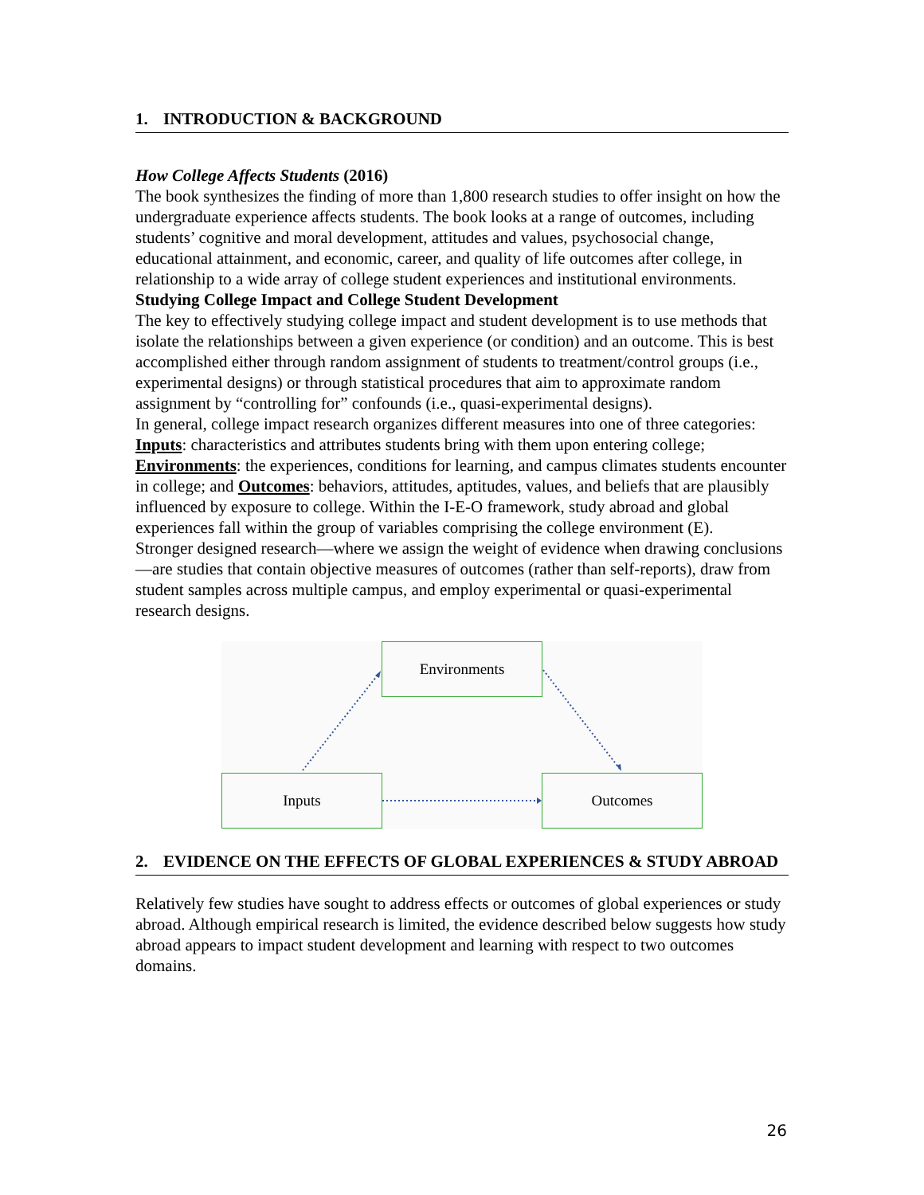1. INTRODUCTION & BACKGROUND
How College Affects Students (2016)
The book synthesizes the finding of more than 1,800 research studies to offer insight on how the undergraduate experience affects students. The book looks at a range of outcomes, including students’ cognitive and moral development, attitudes and values, psychosocial change, educational attainment, and economic, career, and quality of life outcomes after college, in relationship to a wide array of college student experiences and institutional environments.
Studying College Impact and College Student Development
The key to effectively studying college impact and student development is to use methods that isolate the relationships between a given experience (or condition) and an outcome. This is best accomplished either through random assignment of students to treatment/control groups (i.e., experimental designs) or through statistical procedures that aim to approximate random assignment by “controlling for” confounds (i.e., quasi-experimental designs).
In general, college impact research organizes different measures into one of three categories: Inputs: characteristics and attributes students bring with them upon entering college; Environments: the experiences, conditions for learning, and campus climates students encounter in college; and Outcomes: behaviors, attitudes, aptitudes, values, and beliefs that are plausibly influenced by exposure to college. Within the I-E-O framework, study abroad and global experiences fall within the group of variables comprising the college environment (E).
Stronger designed research—where we assign the weight of evidence when drawing conclusions—are studies that contain objective measures of outcomes (rather than self-reports), draw from student samples across multiple campus, and employ experimental or quasi-experimental research designs.
Environments
Inputs Outcomes
2. EVIDENCE ON THE EFFECTS OF GLOBAL EXPERIENCES & STUDY ABROAD
Relatively few studies have sought to address effects or outcomes of global experiences or study abroad. Although empirical research is limited, the evidence described below suggests how study abroad appears to impact student development and learning with respect to two outcomes domains.
26